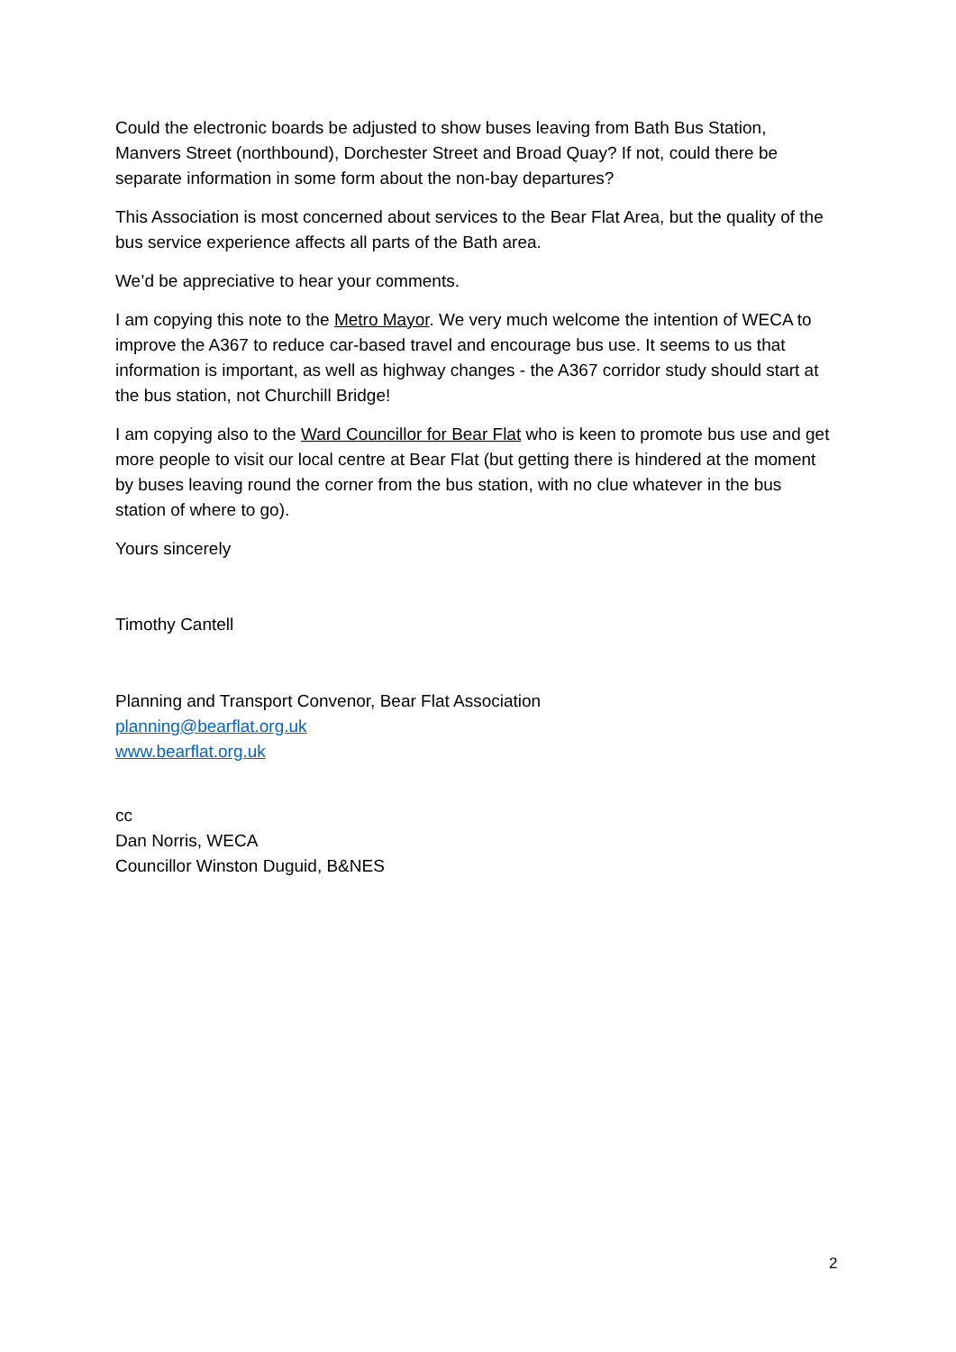Could the electronic boards be adjusted to show buses leaving from Bath Bus Station, Manvers Street (northbound), Dorchester Street and Broad Quay? If not, could there be separate information in some form about the non-bay departures?
This Association is most concerned about services to the Bear Flat Area, but the quality of the bus service experience affects all parts of the Bath area.
We’d be appreciative to hear your comments.
I am copying this note to the Metro Mayor. We very much welcome the intention of WECA to improve the A367 to reduce car-based travel and encourage bus use. It seems to us that information is important, as well as highway changes - the A367 corridor study should start at the bus station, not Churchill Bridge!
I am copying also to the Ward Councillor for Bear Flat who is keen to promote bus use and get more people to visit our local centre at Bear Flat (but getting there is hindered at the moment by buses leaving round the corner from the bus station, with no clue whatever in the bus station of where to go).
Yours sincerely
Timothy Cantell
Planning and Transport Convenor, Bear Flat Association
planning@bearflat.org.uk
www.bearflat.org.uk
cc
Dan Norris, WECA
Councillor Winston Duguid, B&NES
2